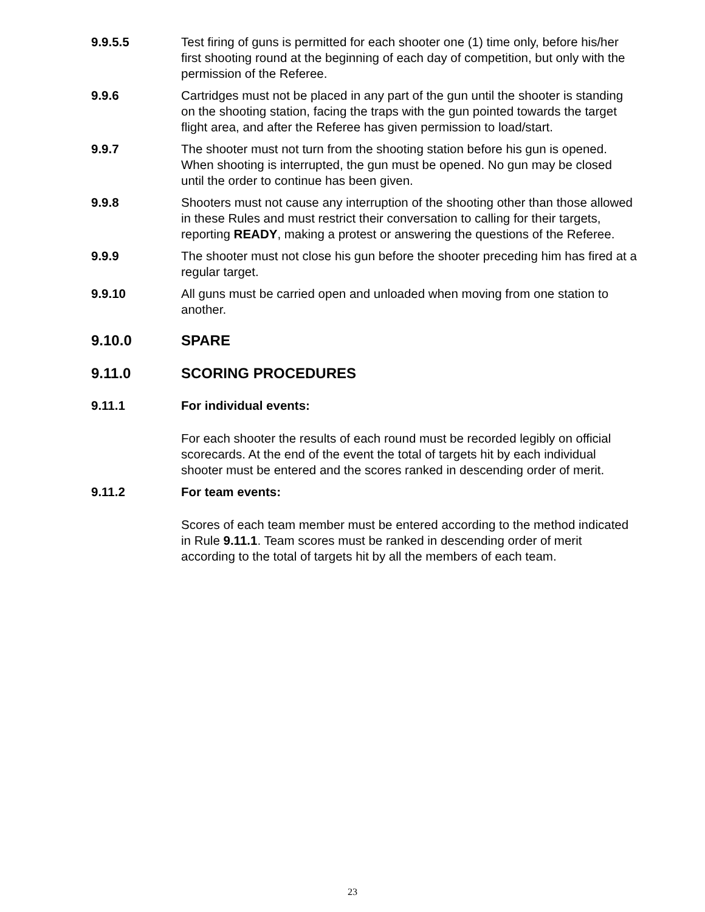9.9.5.5 Test firing of guns is permitted for each shooter one (1) time only, before his/her first shooting round at the beginning of each day of competition, but only with the permission of the Referee.
9.9.6 Cartridges must not be placed in any part of the gun until the shooter is standing on the shooting station, facing the traps with the gun pointed towards the target flight area, and after the Referee has given permission to load/start.
9.9.7 The shooter must not turn from the shooting station before his gun is opened. When shooting is interrupted, the gun must be opened. No gun may be closed until the order to continue has been given.
9.9.8 Shooters must not cause any interruption of the shooting other than those allowed in these Rules and must restrict their conversation to calling for their targets, reporting READY, making a protest or answering the questions of the Referee.
9.9.9 The shooter must not close his gun before the shooter preceding him has fired at a regular target.
9.9.10 All guns must be carried open and unloaded when moving from one station to another.
9.10.0 SPARE
9.11.0 SCORING PROCEDURES
9.11.1 For individual events:
For each shooter the results of each round must be recorded legibly on official scorecards. At the end of the event the total of targets hit by each individual shooter must be entered and the scores ranked in descending order of merit.
9.11.2 For team events:
Scores of each team member must be entered according to the method indicated in Rule 9.11.1. Team scores must be ranked in descending order of merit according to the total of targets hit by all the members of each team.
23